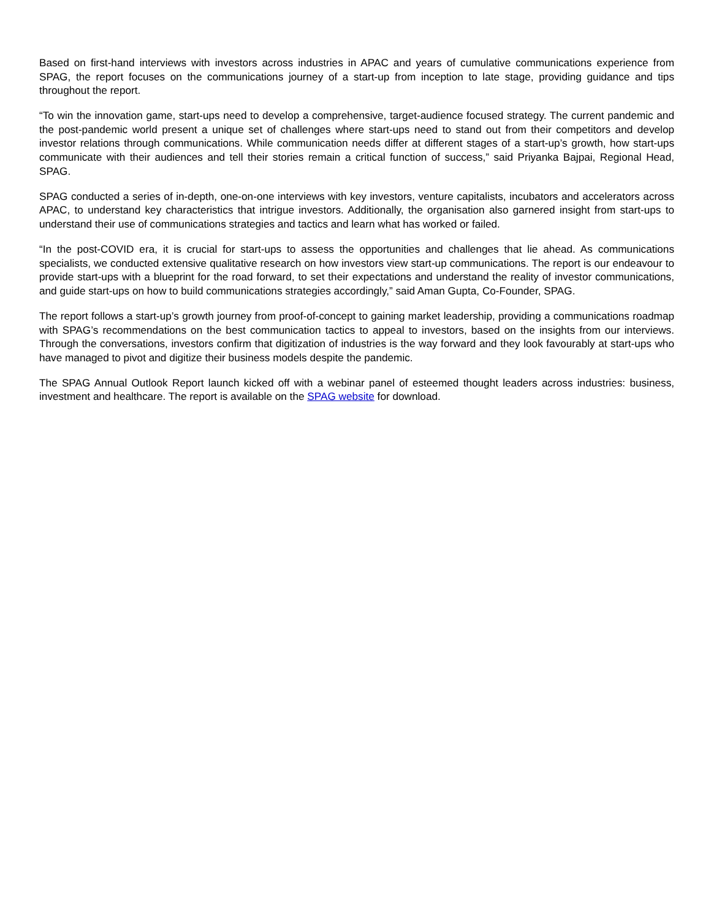Based on first-hand interviews with investors across industries in APAC and years of cumulative communications experience from SPAG, the report focuses on the communications journey of a start-up from inception to late stage, providing guidance and tips throughout the report.
“To win the innovation game, start-ups need to develop a comprehensive, target-audience focused strategy. The current pandemic and the post-pandemic world present a unique set of challenges where start-ups need to stand out from their competitors and develop investor relations through communications. While communication needs differ at different stages of a start-up’s growth, how start-ups communicate with their audiences and tell their stories remain a critical function of success,” said Priyanka Bajpai, Regional Head, SPAG.
SPAG conducted a series of in-depth, one-on-one interviews with key investors, venture capitalists, incubators and accelerators across APAC, to understand key characteristics that intrigue investors. Additionally, the organisation also garnered insight from start-ups to understand their use of communications strategies and tactics and learn what has worked or failed.
“In the post-COVID era, it is crucial for start-ups to assess the opportunities and challenges that lie ahead. As communications specialists, we conducted extensive qualitative research on how investors view start-up communications. The report is our endeavour to provide start-ups with a blueprint for the road forward, to set their expectations and understand the reality of investor communications, and guide start-ups on how to build communications strategies accordingly,” said Aman Gupta, Co-Founder, SPAG.
The report follows a start-up’s growth journey from proof-of-concept to gaining market leadership, providing a communications roadmap with SPAG’s recommendations on the best communication tactics to appeal to investors, based on the insights from our interviews. Through the conversations, investors confirm that digitization of industries is the way forward and they look favourably at start-ups who have managed to pivot and digitize their business models despite the pandemic.
The SPAG Annual Outlook Report launch kicked off with a webinar panel of esteemed thought leaders across industries: business, investment and healthcare. The report is available on the SPAG website for download.